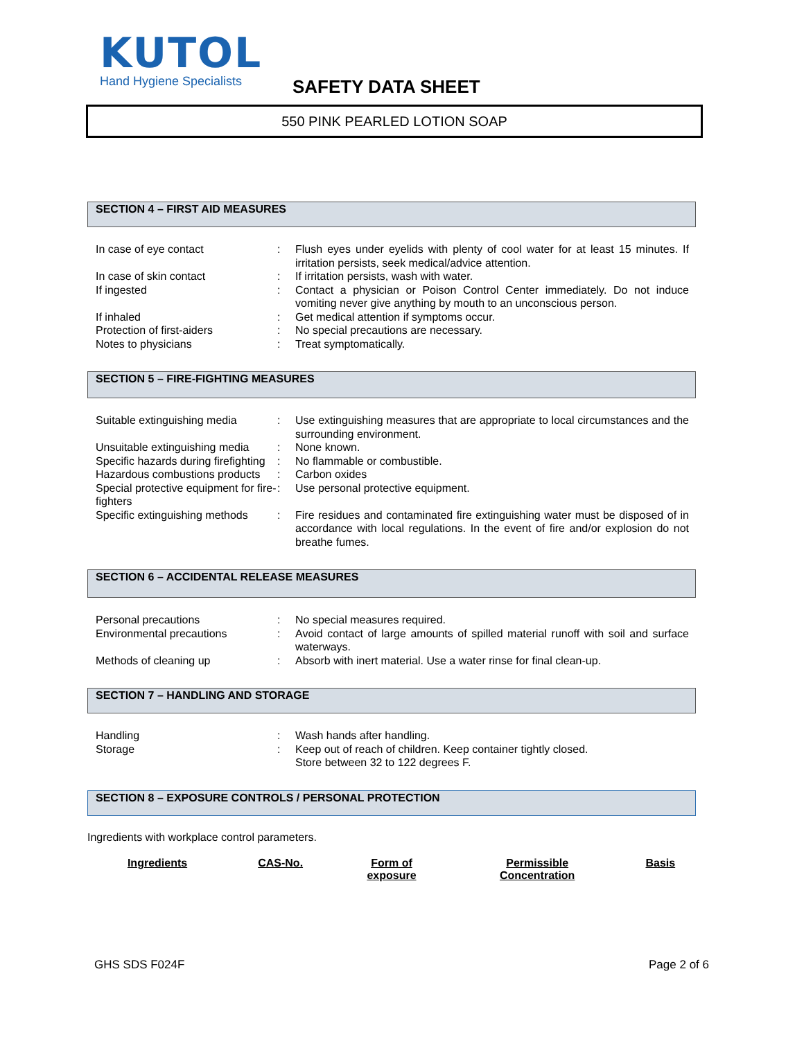KUTOL
Hand Hygiene Specialists
SAFETY DATA SHEET
550 PINK PEARLED LOTION SOAP
SECTION 4 – FIRST AID MEASURES
| In case of eye contact | : | Flush eyes under eyelids with plenty of cool water for at least 15 minutes. If irritation persists, seek medical/advice attention. |
| In case of skin contact | : | If irritation persists, wash with water. |
| If ingested | : | Contact a physician or Poison Control Center immediately. Do not induce vomiting never give anything by mouth to an unconscious person. |
| If inhaled | : | Get medical attention if symptoms occur. |
| Protection of first-aiders | : | No special precautions are necessary. |
| Notes to physicians | : | Treat symptomatically. |
SECTION 5 – FIRE-FIGHTING MEASURES
| Suitable extinguishing media | : | Use extinguishing measures that are appropriate to local circumstances and the surrounding environment. |
| Unsuitable extinguishing media | : | None known. |
| Specific hazards during firefighting | : | No flammable or combustible. |
| Hazardous combustions products | : | Carbon oxides |
| Special protective equipment for fire-fighters | : | Use personal protective equipment. |
| Specific extinguishing methods | : | Fire residues and contaminated fire extinguishing water must be disposed of in accordance with local regulations. In the event of fire and/or explosion do not breathe fumes. |
SECTION 6 – ACCIDENTAL RELEASE MEASURES
| Personal precautions | : | No special measures required. |
| Environmental precautions | : | Avoid contact of large amounts of spilled material runoff with soil and surface waterways. |
| Methods of cleaning up | : | Absorb with inert material. Use a water rinse for final clean-up. |
SECTION 7 – HANDLING AND STORAGE
| Handling | : | Wash hands after handling. |
| Storage | : | Keep out of reach of children. Keep container tightly closed. Store between 32 to 122 degrees F. |
SECTION 8 – EXPOSURE CONTROLS / PERSONAL PROTECTION
Ingredients with workplace control parameters.
| Ingredients | CAS-No. | Form of exposure | Permissible Concentration | Basis |
| --- | --- | --- | --- | --- |
GHS SDS F024F Page 2 of 6